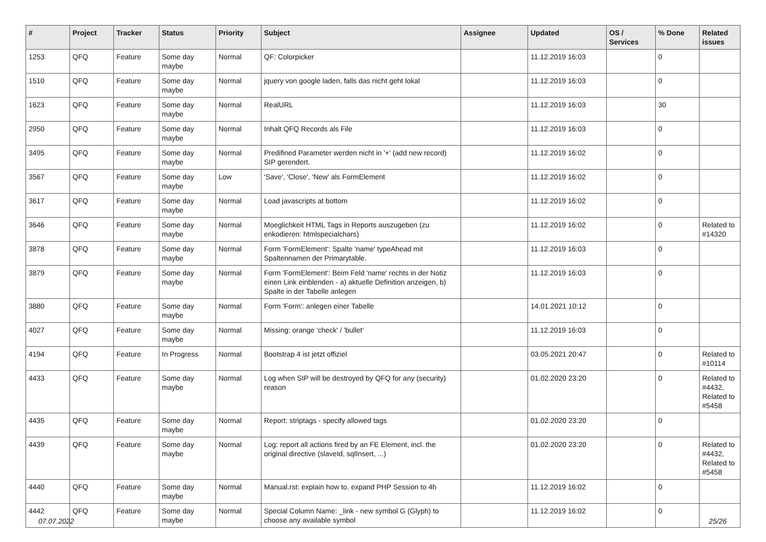| # | Project | Tracker | Status | Priority | Subject | Assignee | Updated | OS / Services | % Done | Related issues |
| --- | --- | --- | --- | --- | --- | --- | --- | --- | --- | --- |
| 1253 | QFQ | Feature | Some day maybe | Normal | QF: Colorpicker | | 11.12.2019 16:03 | | 0 | |
| 1510 | QFQ | Feature | Some day maybe | Normal | jquery von google laden, falls das nicht geht lokal | | 11.12.2019 16:03 | | 0 | |
| 1623 | QFQ | Feature | Some day maybe | Normal | RealURL | | 11.12.2019 16:03 | | 30 | |
| 2950 | QFQ | Feature | Some day maybe | Normal | Inhalt QFQ Records als File | | 11.12.2019 16:03 | | 0 | |
| 3495 | QFQ | Feature | Some day maybe | Normal | Predifined Parameter werden nicht in '+' (add new record) SIP gerendert. | | 11.12.2019 16:02 | | 0 | |
| 3567 | QFQ | Feature | Some day maybe | Low | 'Save', 'Close', 'New' als FormElement | | 11.12.2019 16:02 | | 0 | |
| 3617 | QFQ | Feature | Some day maybe | Normal | Load javascripts at bottom | | 11.12.2019 16:02 | | 0 | |
| 3646 | QFQ | Feature | Some day maybe | Normal | Moeglichkeit HTML Tags in Reports auszugeben (zu enkodieren: htmlspecialchars) | | 11.12.2019 16:02 | | 0 | Related to #14320 |
| 3878 | QFQ | Feature | Some day maybe | Normal | Form 'FormElement': Spalte 'name' typeAhead mit Spaltennamen der Primarytable. | | 11.12.2019 16:03 | | 0 | |
| 3879 | QFQ | Feature | Some day maybe | Normal | Form 'FormElement': Beim Feld 'name' rechts in der Notiz einen Link einblenden - a) aktuelle Definition anzeigen, b) Spalte in der Tabelle anlegen | | 11.12.2019 16:03 | | 0 | |
| 3880 | QFQ | Feature | Some day maybe | Normal | Form 'Form': anlegen einer Tabelle | | 14.01.2021 10:12 | | 0 | |
| 4027 | QFQ | Feature | Some day maybe | Normal | Missing: orange 'check' / 'bullet' | | 11.12.2019 16:03 | | 0 | |
| 4194 | QFQ | Feature | In Progress | Normal | Bootstrap 4 ist jetzt offiziel | | 03.05.2021 20:47 | | 0 | Related to #10114 |
| 4433 | QFQ | Feature | Some day maybe | Normal | Log when SIP will be destroyed by QFQ for any (security) reason | | 01.02.2020 23:20 | | 0 | Related to #4432, Related to #5458 |
| 4435 | QFQ | Feature | Some day maybe | Normal | Report: striptags - specify allowed tags | | 01.02.2020 23:20 | | 0 | |
| 4439 | QFQ | Feature | Some day maybe | Normal | Log: report all actions fired by an FE Element, incl. the original directive (slaveId, sqlInsert, ...) | | 01.02.2020 23:20 | | 0 | Related to #4432, Related to #5458 |
| 4440 | QFQ | Feature | Some day maybe | Normal | Manual.rst: explain how to. expand PHP Session to 4h | | 11.12.2019 16:02 | | 0 | |
| 4442 | QFQ | Feature | Some day maybe | Normal | Special Column Name: _link - new symbol G (Glyph) to choose any available symbol | | 11.12.2019 16:02 | | 0 | |
07.07.2022 25/26